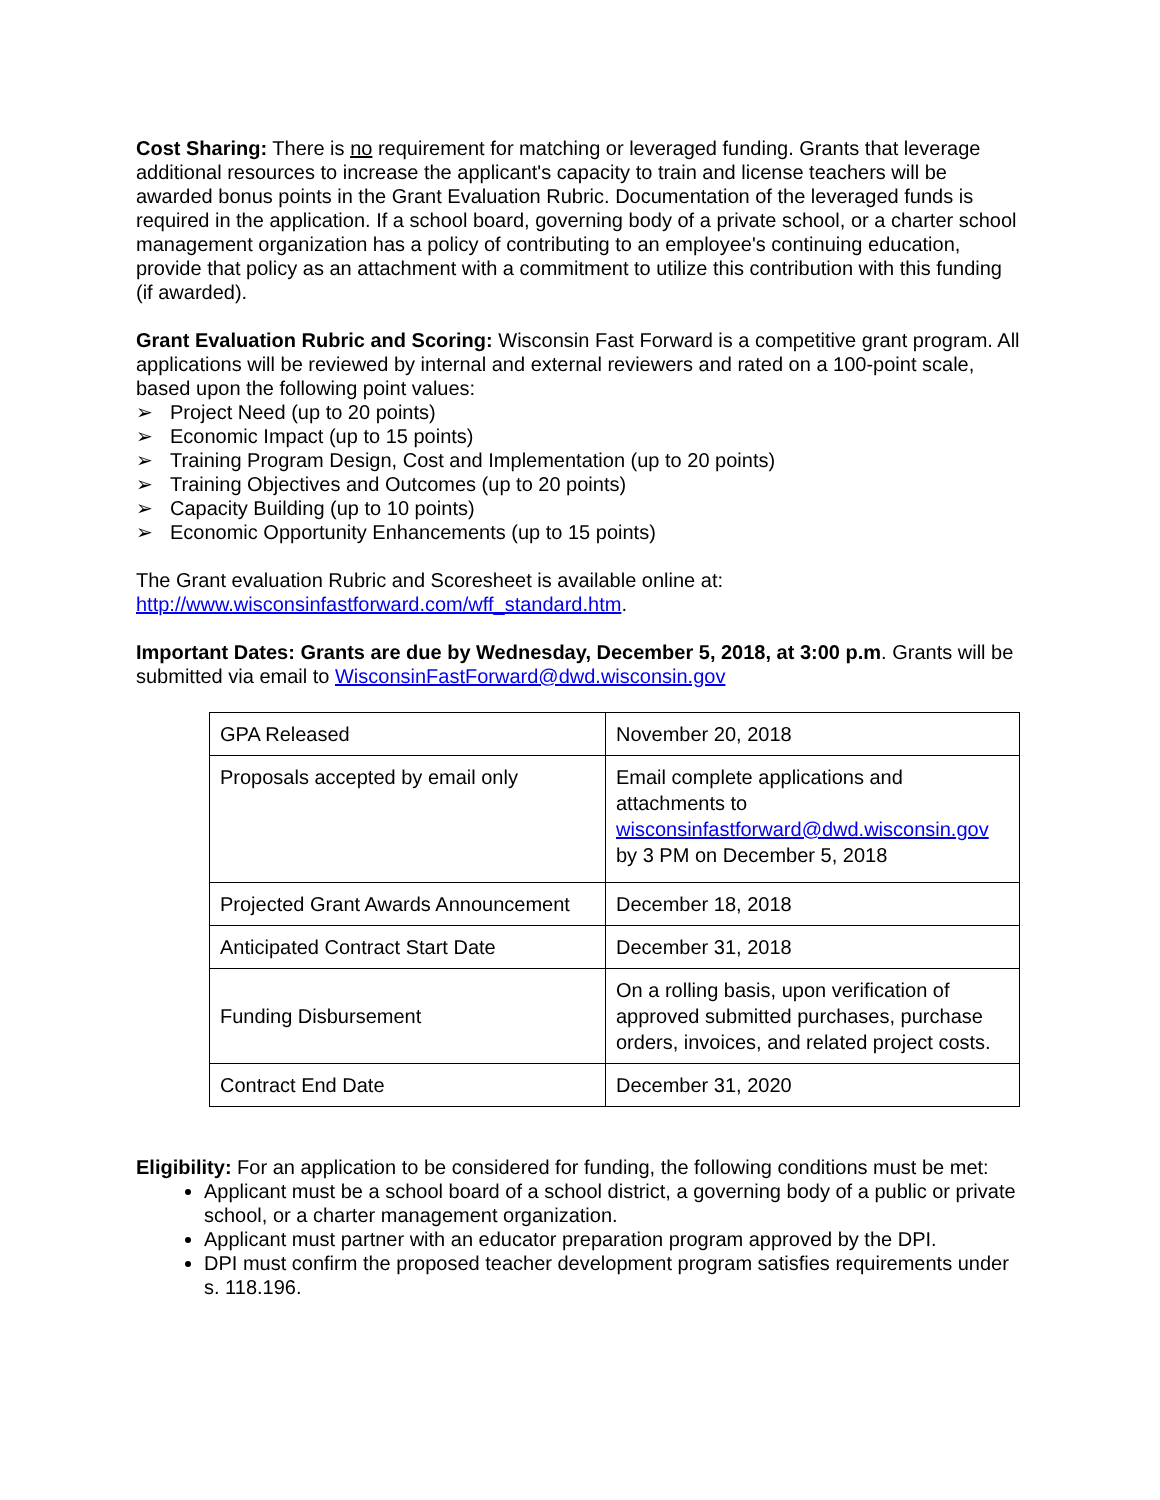Cost Sharing: There is no requirement for matching or leveraged funding. Grants that leverage additional resources to increase the applicant's capacity to train and license teachers will be awarded bonus points in the Grant Evaluation Rubric. Documentation of the leveraged funds is required in the application. If a school board, governing body of a private school, or a charter school management organization has a policy of contributing to an employee's continuing education, provide that policy as an attachment with a commitment to utilize this contribution with this funding (if awarded).
Grant Evaluation Rubric and Scoring: Wisconsin Fast Forward is a competitive grant program. All applications will be reviewed by internal and external reviewers and rated on a 100-point scale, based upon the following point values:
➢ Project Need (up to 20 points)
➢ Economic Impact (up to 15 points)
➢ Training Program Design, Cost and Implementation (up to 20 points)
➢ Training Objectives and Outcomes (up to 20 points)
➢ Capacity Building (up to 10 points)
➢ Economic Opportunity Enhancements (up to 15 points)
The Grant evaluation Rubric and Scoresheet is available online at: http://www.wisconsinfastforward.com/wff_standard.htm.
Important Dates: Grants are due by Wednesday, December 5, 2018, at 3:00 p.m. Grants will be submitted via email to WisconsinFastForward@dwd.wisconsin.gov
| GPA Released | November 20, 2018 |
| Proposals accepted by email only | Email complete applications and attachments to wisconsinfastforward@dwd.wisconsin.gov by 3 PM on December 5, 2018 |
| Projected Grant Awards Announcement | December 18, 2018 |
| Anticipated Contract Start Date | December 31, 2018 |
| Funding Disbursement | On a rolling basis, upon verification of approved submitted purchases, purchase orders, invoices, and related project costs. |
| Contract End Date | December 31, 2020 |
Eligibility: For an application to be considered for funding, the following conditions must be met:
Applicant must be a school board of a school district, a governing body of a public or private school, or a charter management organization.
Applicant must partner with an educator preparation program approved by the DPI.
DPI must confirm the proposed teacher development program satisfies requirements under s. 118.196.